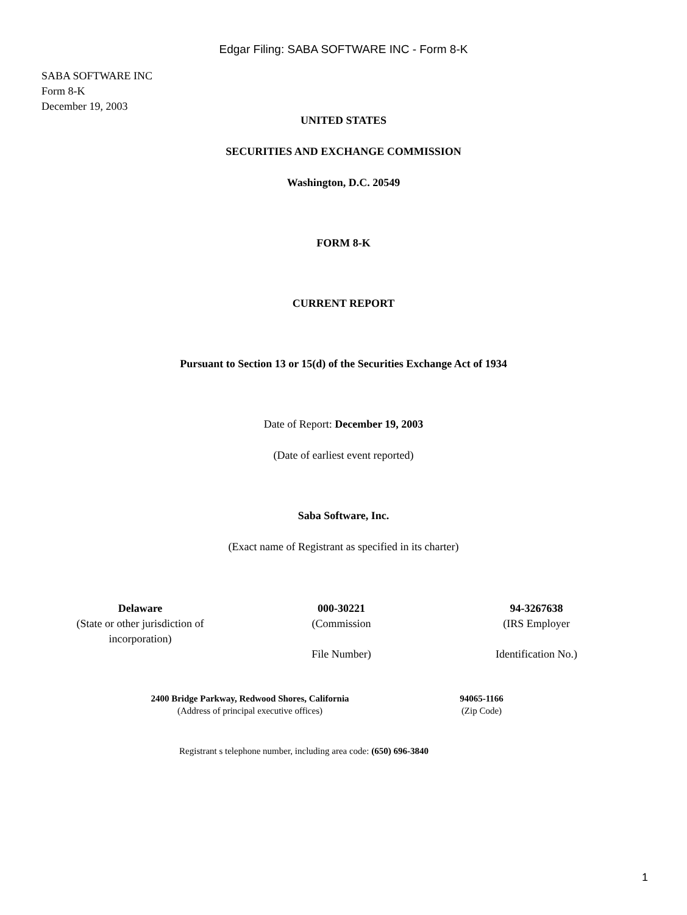Edgar Filing: SABA SOFTWARE INC - Form 8-K
SABA SOFTWARE INC
Form 8-K
December 19, 2003
UNITED STATES
SECURITIES AND EXCHANGE COMMISSION
Washington, D.C. 20549
FORM 8-K
CURRENT REPORT
Pursuant to Section 13 or 15(d) of the Securities Exchange Act of 1934
Date of Report: December 19, 2003
(Date of earliest event reported)
Saba Software, Inc.
(Exact name of Registrant as specified in its charter)
| Delaware (State or other jurisdiction of incorporation) | 000-30221 (Commission File Number) | 94-3267638 (IRS Employer Identification No.) |
| 2400 Bridge Parkway, Redwood Shores, California (Address of principal executive offices) | 94065-1166 (Zip Code) |
Registrant s telephone number, including area code: (650) 696-3840
1